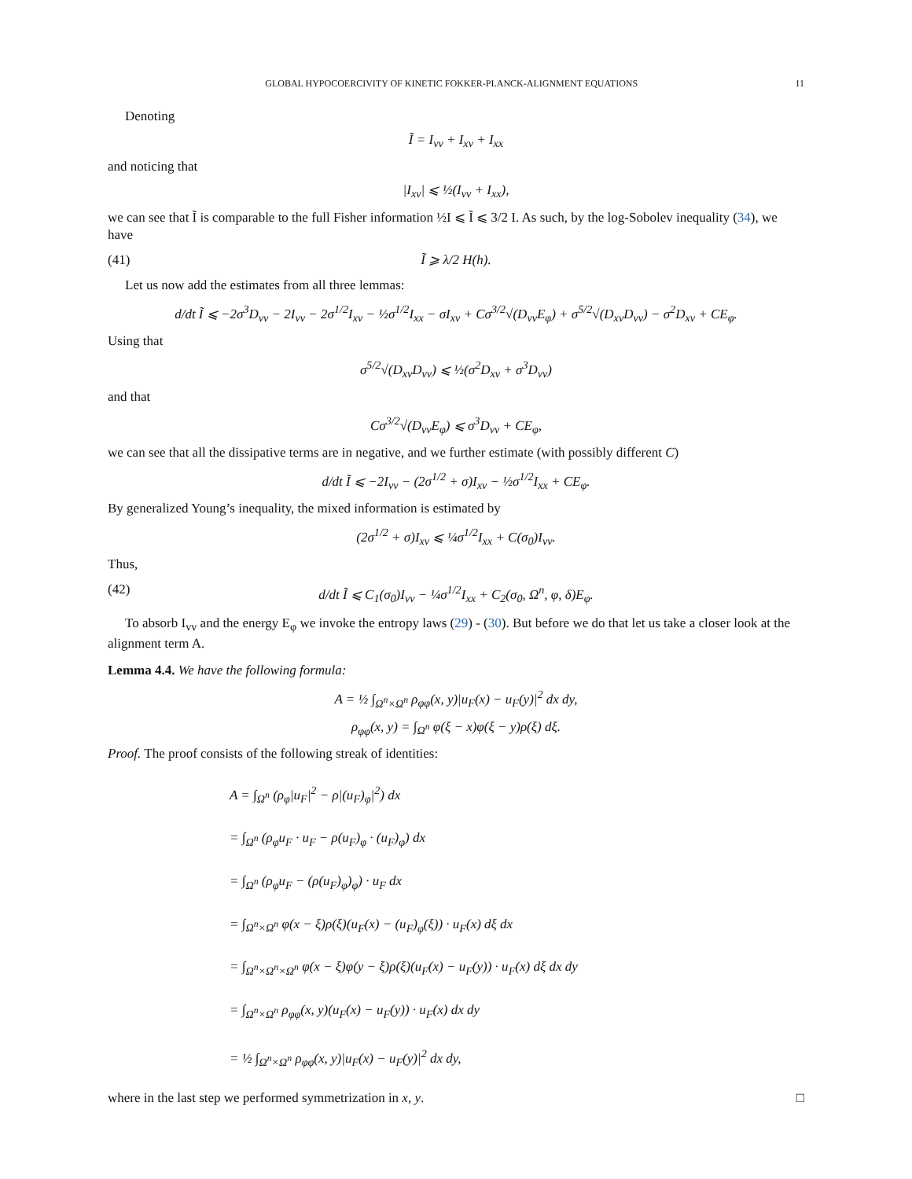GLOBAL HYPOCOERCIVITY OF KINETIC FOKKER-PLANCK-ALIGNMENT EQUATIONS 11
Denoting
Ĩ = I<sub>vv</sub> + I<sub>xv</sub> + I<sub>xx</sub>
and noticing that
|I<sub>xv</sub>| ⩽ ½(I<sub>vv</sub> + I<sub>xx</sub>),
we can see that Ĩ is comparable to the full Fisher information ½I ⩽ Ĩ ⩽ 3/2 I. As such, by the log-Sobolev inequality (34), we have
(41) Ĩ ⩾ λ/2 H(h).
Let us now add the estimates from all three lemmas:
d/dt Ĩ ⩽ −2σ<sup>3</sup>D<sub>vv</sub> − 2I<sub>vv</sub> − 2σ<sup>1/2</sup>I<sub>xv</sub> − ½σ<sup>1/2</sup>I<sub>xx</sub> − σI<sub>xv</sub> + Cσ<sup>3/2</sup>√(D<sub>vv</sub>E<sub>φ</sub>) + σ<sup>5/2</sup>√(D<sub>xv</sub>D<sub>vv</sub>) − σ<sup>2</sup>D<sub>xv</sub> + CE<sub>φ</sub>.
Using that
σ<sup>5/2</sup>√(D<sub>xv</sub>D<sub>vv</sub>) ⩽ ½(σ<sup>2</sup>D<sub>xv</sub> + σ<sup>3</sup>D<sub>vv</sub>)
and that
Cσ<sup>3/2</sup>√(D<sub>vv</sub>E<sub>φ</sub>) ⩽ σ<sup>3</sup>D<sub>vv</sub> + CE<sub>φ</sub>,
we can see that all the dissipative terms are in negative, and we further estimate (with possibly different C)
d/dt Ĩ ⩽ −2I<sub>vv</sub> − (2σ<sup>1/2</sup> + σ)I<sub>xv</sub> − ½σ<sup>1/2</sup>I<sub>xx</sub> + CE<sub>φ</sub>.
By generalized Young’s inequality, the mixed information is estimated by
(2σ<sup>1/2</sup> + σ)I<sub>xv</sub> ⩽ ¼σ<sup>1/2</sup>I<sub>xx</sub> + C(σ<sub>0</sub>)I<sub>vv</sub>.
Thus,
(42) d/dt Ĩ ⩽ C<sub>1</sub>(σ<sub>0</sub>)I<sub>vv</sub> − ¼σ<sup>1/2</sup>I<sub>xx</sub> + C<sub>2</sub>(σ<sub>0</sub>, Ω<sup>n</sup>, φ, δ)E<sub>φ</sub>.
To absorb I<sub>vv</sub> and the energy E<sub>φ</sub> we invoke the entropy laws (29) - (30). But before we do that let us take a closer look at the alignment term A.
Lemma 4.4. We have the following formula:
A = ½ ∫<sub>Ω<sup>n</sup>×Ω<sup>n</sup></sub> ρ<sub>φφ</sub>(x, y)|u<sub>F</sub>(x) − u<sub>F</sub>(y)|<sup>2</sup> dx dy,
ρ<sub>φφ</sub>(x, y) = ∫<sub>Ω<sup>n</sup></sub> φ(ξ − x)φ(ξ − y)ρ(ξ) dξ.
Proof. The proof consists of the following streak of identities:
A = ∫<sub>Ω<sup>n</sup></sub> (ρ<sub>φ</sub>|u<sub>F</sub>|<sup>2</sup> − ρ|(u<sub>F</sub>)<sub>φ</sub>|<sup>2</sup>) dx
= ∫<sub>Ω<sup>n</sup></sub> (ρ<sub>φ</sub>u<sub>F</sub> · u<sub>F</sub> − ρ(u<sub>F</sub>)<sub>φ</sub> · (u<sub>F</sub>)<sub>φ</sub>) dx
= ∫<sub>Ω<sup>n</sup></sub> (ρ<sub>φ</sub>u<sub>F</sub> − (ρ(u<sub>F</sub>)<sub>φ</sub>)<sub>φ</sub>) · u<sub>F</sub> dx
= ∫<sub>Ω<sup>n</sup>×Ω<sup>n</sup></sub> φ(x − ξ)ρ(ξ)(u<sub>F</sub>(x) − (u<sub>F</sub>)<sub>φ</sub>(ξ)) · u<sub>F</sub>(x) dξ dx
= ∫<sub>Ω<sup>n</sup>×Ω<sup>n</sup>×Ω<sup>n</sup></sub> φ(x − ξ)φ(y − ξ)ρ(ξ)(u<sub>F</sub>(x) − u<sub>F</sub>(y)) · u<sub>F</sub>(x) dξ dx dy
= ∫<sub>Ω<sup>n</sup>×Ω<sup>n</sup></sub> ρ<sub>φφ</sub>(x, y)(u<sub>F</sub>(x) − u<sub>F</sub>(y)) · u<sub>F</sub>(x) dx dy
= ½ ∫<sub>Ω<sup>n</sup>×Ω<sup>n</sup></sub> ρ<sub>φφ</sub>(x, y)|u<sub>F</sub>(x) − u<sub>F</sub>(y)|<sup>2</sup> dx dy,
where in the last step we performed symmetrization in x, y. □